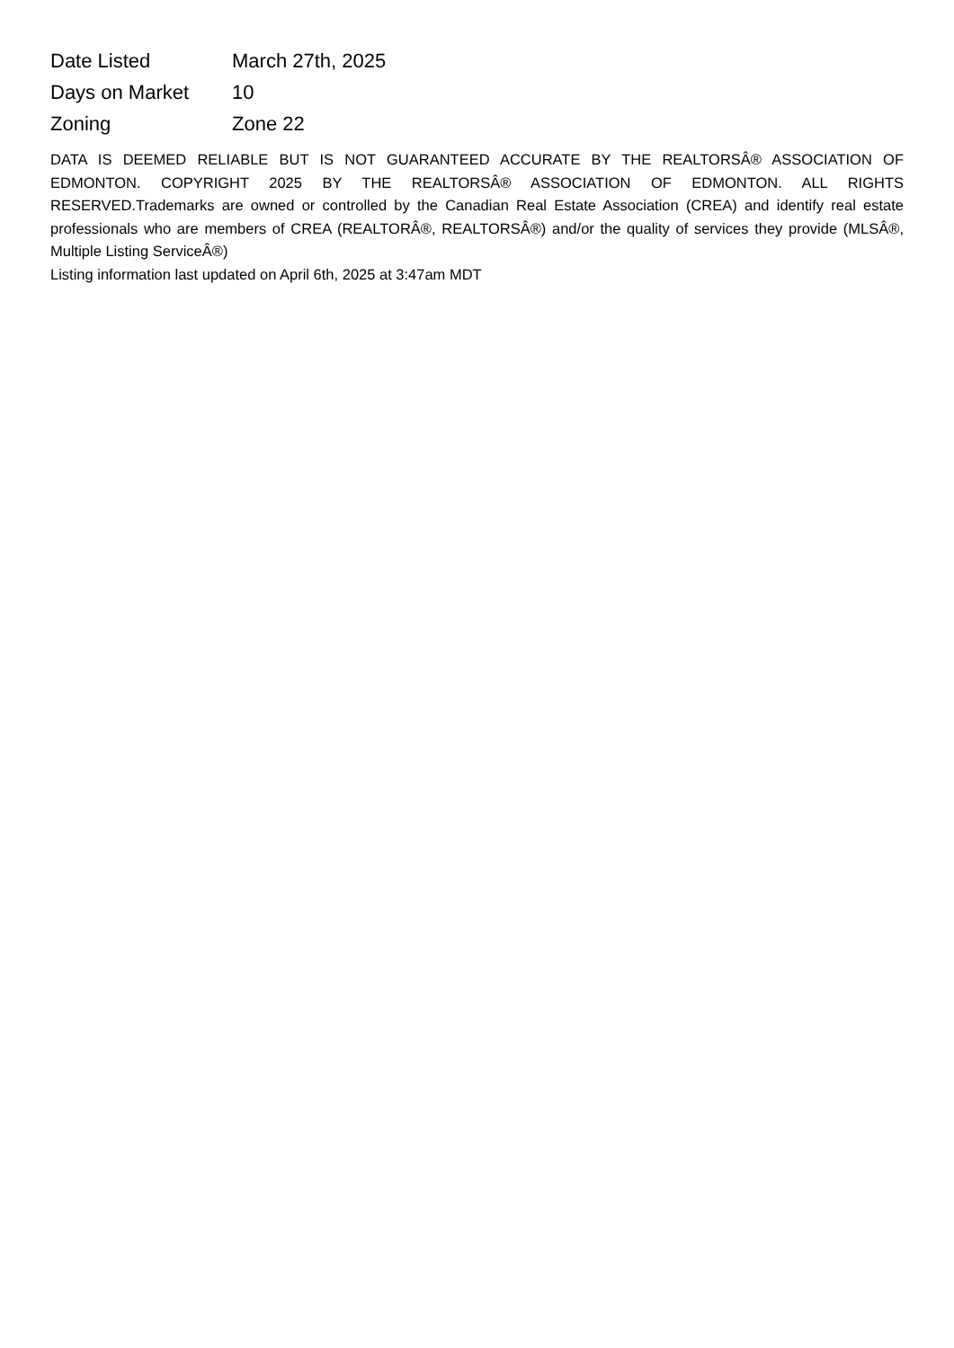| Date Listed | March 27th, 2025 |
| Days on Market | 10 |
| Zoning | Zone 22 |
DATA IS DEEMED RELIABLE BUT IS NOT GUARANTEED ACCURATE BY THE REALTORSÂ® ASSOCIATION OF EDMONTON. COPYRIGHT 2025 BY THE REALTORSÂ® ASSOCIATION OF EDMONTON. ALL RIGHTS RESERVED.Trademarks are owned or controlled by the Canadian Real Estate Association (CREA) and identify real estate professionals who are members of CREA (REALTORÂ®, REALTORSÂ®) and/or the quality of services they provide (MLSÂ®, Multiple Listing ServiceÂ®)
Listing information last updated on April 6th, 2025 at 3:47am MDT